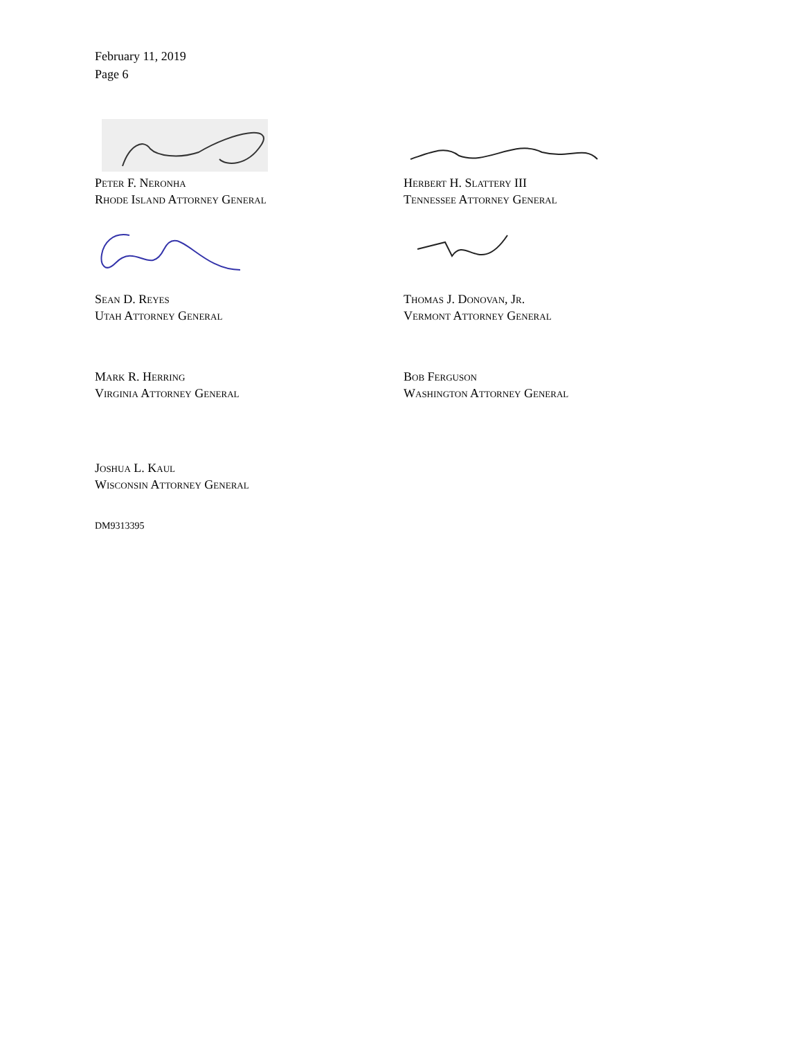February 11, 2019
Page 6
Peter F. Neronha
Rhode Island Attorney General
Herbert H. Slattery III
Tennessee Attorney General
Sean D. Reyes
Utah Attorney General
Thomas J. Donovan, Jr.
Vermont Attorney General
Mark R. Herring
Virginia Attorney General
Bob Ferguson
Washington Attorney General
Joshua L. Kaul
Wisconsin Attorney General
DM9313395